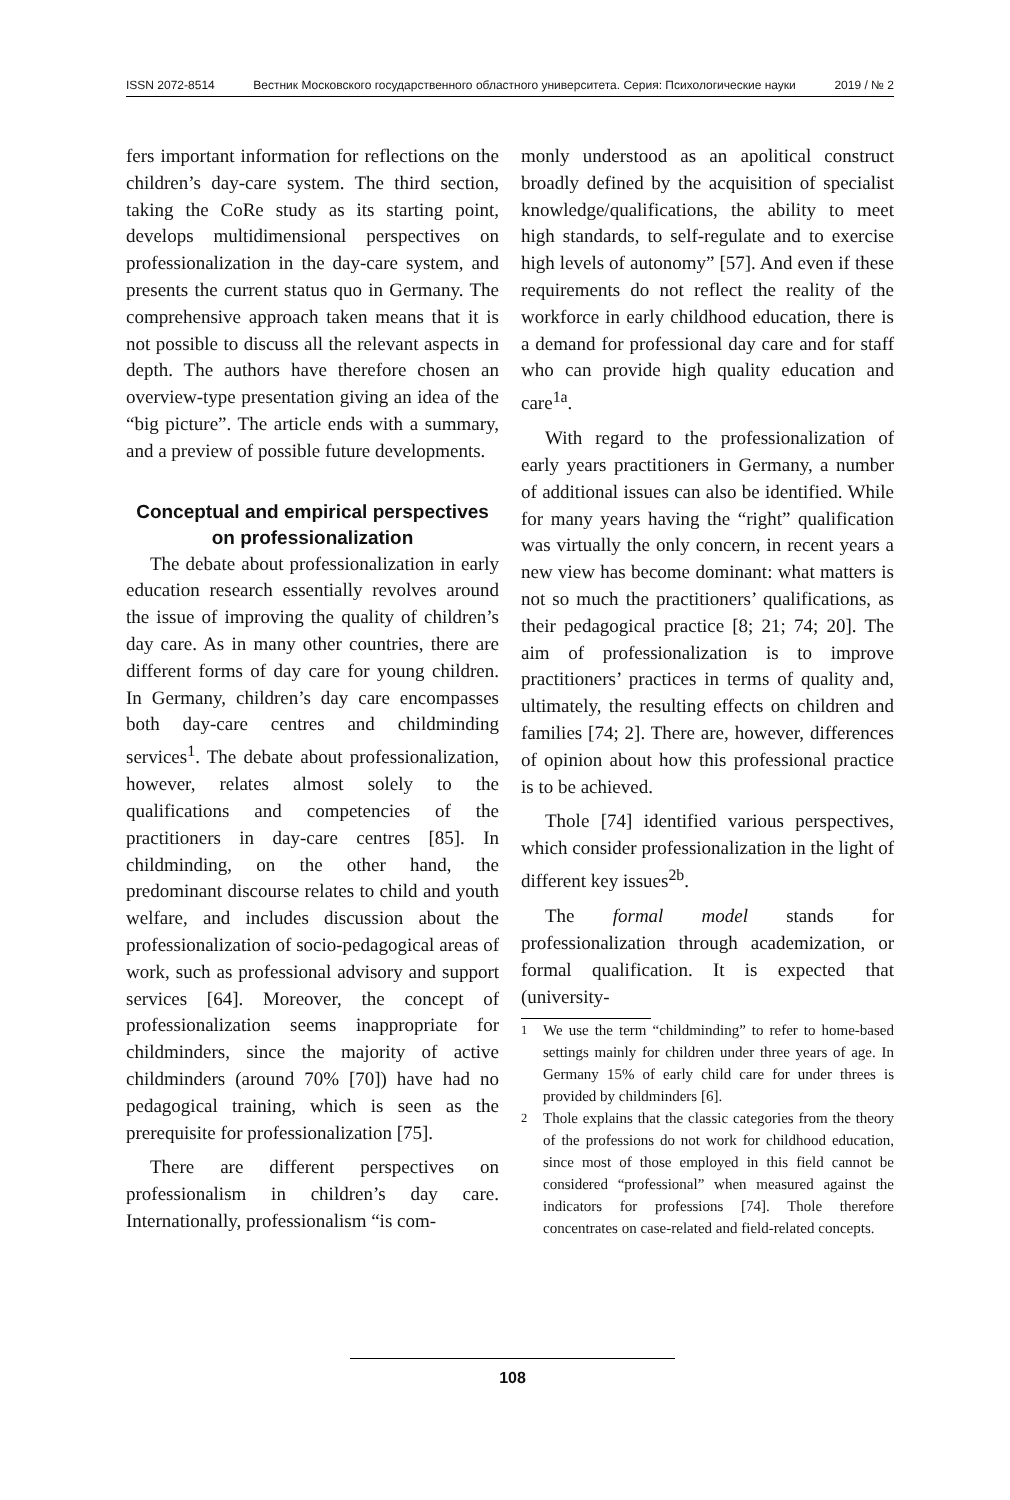ISSN 2072-8514 Вестник Московского государственного областного университета. Серия: Психологические науки 2019 / № 2
fers important information for reflections on the children’s day-care system. The third section, taking the CoRe study as its starting point, develops multidimensional perspectives on professionalization in the day-care system, and presents the current status quo in Germany. The comprehensive approach taken means that it is not possible to discuss all the relevant aspects in depth. The authors have therefore chosen an overview-type presentation giving an idea of the “big picture”. The article ends with a summary, and a preview of possible future developments.
Conceptual and empirical perspectives on professionalization
The debate about professionalization in early education research essentially revolves around the issue of improving the quality of children’s day care. As in many other countries, there are different forms of day care for young children. In Germany, children’s day care encompasses both day-care centres and childminding services<sup>1</sup>. The debate about professionalization, however, relates almost solely to the qualifications and competencies of the practitioners in day-care centres [85]. In childminding, on the other hand, the predominant discourse relates to child and youth welfare, and includes discussion about the professionalization of socio-pedagogical areas of work, such as professional advisory and support services [64]. Moreover, the concept of professionalization seems inappropriate for childminders, since the majority of active childminders (around 70% [70]) have had no pedagogical training, which is seen as the prerequisite for professionalization [75].
There are different perspectives on professionalism in children’s day care. Internationally, professionalism “is com-
monly understood as an apolitical construct broadly defined by the acquisition of specialist knowledge/qualifications, the ability to meet high standards, to self-regulate and to exercise high levels of autonomy” [57]. And even if these requirements do not reflect the reality of the workforce in early childhood education, there is a demand for professional day care and for staff who can provide high quality education and care<sup>1a</sup>.
With regard to the professionalization of early years practitioners in Germany, a number of additional issues can also be identified. While for many years having the “right” qualification was virtually the only concern, in recent years a new view has become dominant: what matters is not so much the practitioners’ qualifications, as their pedagogical practice [8; 21; 74; 20]. The aim of professionalization is to improve practitioners’ practices in terms of quality and, ultimately, the resulting effects on children and families [74; 2]. There are, however, differences of opinion about how this professional practice is to be achieved.
Thole [74] identified various perspectives, which consider professionalization in the light of different key issues<sup>2b</sup>.
The formal model stands for professionalization through academization, or formal qualification. It is expected that (university-
<sup>1</sup> We use the term “childminding” to refer to home-based settings mainly for children under three years of age. In Germany 15% of early child care for under threes is provided by childminders [6].
<sup>2</sup> Thole explains that the classic categories from the theory of the professions do not work for childhood education, since most of those employed in this field cannot be considered “professional” when measured against the indicators for professions [74]. Thole therefore concentrates on case-related and field-related concepts.
108